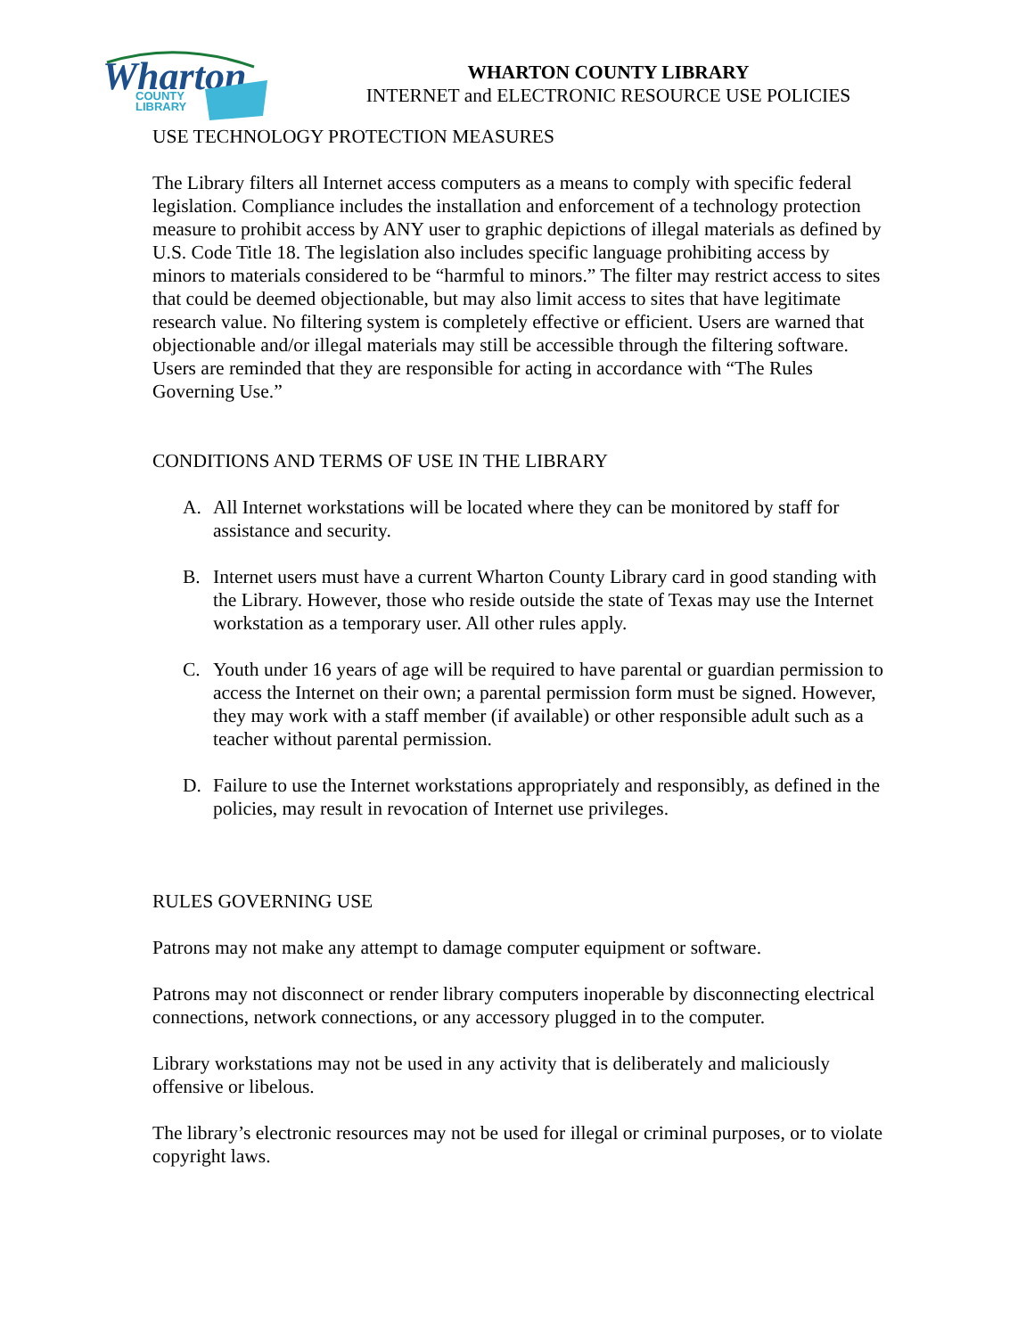Wharton
COUNTY
LIBRARY
WHARTON COUNTY LIBRARY
INTERNET and ELECTRONIC RESOURCE USE POLICIES
USE TECHNOLOGY PROTECTION MEASURES
The Library filters all Internet access computers as a means to comply with specific federal legislation. Compliance includes the installation and enforcement of a technology protection measure to prohibit access by ANY user to graphic depictions of illegal materials as defined by U.S. Code Title 18. The legislation also includes specific language prohibiting access by minors to materials considered to be “harmful to minors.” The filter may restrict access to sites that could be deemed objectionable, but may also limit access to sites that have legitimate research value. No filtering system is completely effective or efficient. Users are warned that objectionable and/or illegal materials may still be accessible through the filtering software. Users are reminded that they are responsible for acting in accordance with “The Rules Governing Use.”
CONDITIONS AND TERMS OF USE IN THE LIBRARY
A. All Internet workstations will be located where they can be monitored by staff for assistance and security.
B. Internet users must have a current Wharton County Library card in good standing with the Library. However, those who reside outside the state of Texas may use the Internet workstation as a temporary user. All other rules apply.
C. Youth under 16 years of age will be required to have parental or guardian permission to access the Internet on their own; a parental permission form must be signed. However, they may work with a staff member (if available) or other responsible adult such as a teacher without parental permission.
D. Failure to use the Internet workstations appropriately and responsibly, as defined in the policies, may result in revocation of Internet use privileges.
RULES GOVERNING USE
Patrons may not make any attempt to damage computer equipment or software.
Patrons may not disconnect or render library computers inoperable by disconnecting electrical connections, network connections, or any accessory plugged in to the computer.
Library workstations may not be used in any activity that is deliberately and maliciously offensive or libelous.
The library’s electronic resources may not be used for illegal or criminal purposes, or to violate copyright laws.